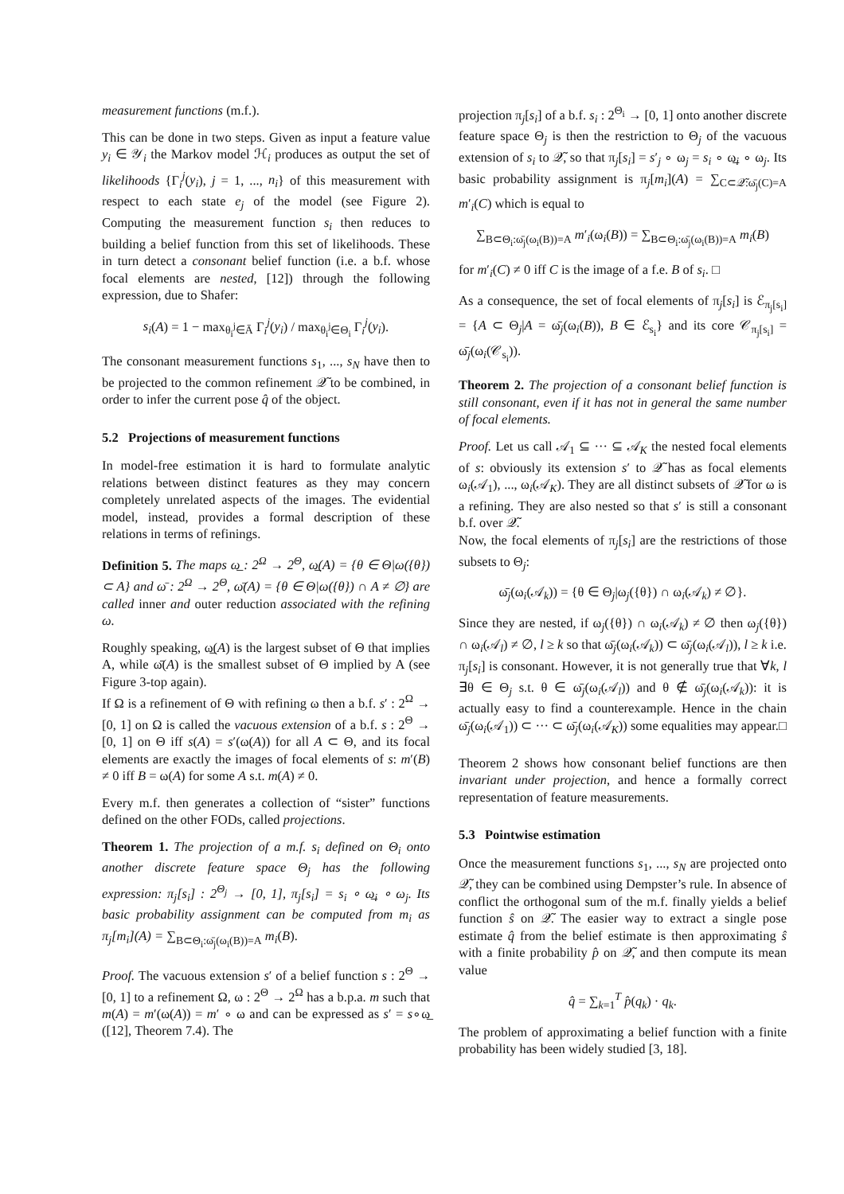measurement functions (m.f.).
This can be done in two steps. Given as input a feature value y<sub>i</sub> ∈ 𝒴<sub>i</sub> the Markov model ℋ<sub>i</sub> produces as output the set of likelihoods {Γ<sub>i</sub><sup>j</sup>(y<sub>i</sub>), j = 1, ..., n<sub>i</sub>} of this measurement with respect to each state e<sub>j</sub> of the model (see Figure 2). Computing the measurement function s<sub>i</sub> then reduces to building a belief function from this set of likelihoods. These in turn detect a consonant belief function (i.e. a b.f. whose focal elements are nested, [12]) through the following expression, due to Shafer:
s<sub>i</sub>(A) = 1 − max<sub>θ<sub>i</sub><sup>j</sup>∈Ā</sub> Γ<sub>i</sub><sup>j</sup>(y<sub>i</sub>) / max<sub>θ<sub>i</sub><sup>j</sup>∈Θ<sub>i</sub></sub> Γ<sub>i</sub><sup>j</sup>(y<sub>i</sub>).
The consonant measurement functions s<sub>1</sub>, ..., s<sub>N</sub> have then to be projected to the common refinement 𝒬̃ to be combined, in order to infer the current pose q̂ of the object.
5.2 Projections of measurement functions
In model-free estimation it is hard to formulate analytic relations between distinct features as they may concern completely unrelated aspects of the images. The evidential model, instead, provides a formal description of these relations in terms of refinings.
Definition 5. The maps ω̲ : 2<sup>Ω</sup> → 2<sup>Θ</sup>, ω̲(A) = {θ ∈ Θ|ω({θ}) ⊂ A} and ω̄ : 2<sup>Ω</sup> → 2<sup>Θ</sup>, ω̄(A) = {θ ∈ Θ|ω({θ}) ∩ A ≠ ∅} are called inner and outer reduction associated with the refining ω.
Roughly speaking, ω̲(A) is the largest subset of Θ that implies A, while ω̄(A) is the smallest subset of Θ implied by A (see Figure 3-top again).
If Ω is a refinement of Θ with refining ω then a b.f. s′ : 2<sup>Ω</sup> → [0, 1] on Ω is called the vacuous extension of a b.f. s : 2<sup>Θ</sup> → [0, 1] on Θ iff s(A) = s′(ω(A)) for all A ⊂ Θ, and its focal elements are exactly the images of focal elements of s: m′(B) ≠ 0 iff B = ω(A) for some A s.t. m(A) ≠ 0.
Every m.f. then generates a collection of “sister” functions defined on the other FODs, called projections.
Theorem 1. The projection of a m.f. s<sub>i</sub> defined on Θ<sub>i</sub> onto another discrete feature space Θ<sub>j</sub> has the following expression: π<sub>j</sub>[s<sub>i</sub>] : 2<sup>Θ<sub>j</sub></sup> → [0, 1], π<sub>j</sub>[s<sub>i</sub>] = s<sub>i</sub> ∘ ω̲<sub>i</sub> ∘ ω<sub>j</sub>. Its basic probability assignment can be computed from m<sub>i</sub> as π<sub>j</sub>[m<sub>i</sub>](A) = ∑<sub>B⊂Θ<sub>i</sub>:ω̄<sub>j</sub>(ω<sub>i</sub>(B))=A</sub> m<sub>i</sub>(B).
Proof. The vacuous extension s′ of a belief function s : 2<sup>Θ</sup> → [0, 1] to a refinement Ω, ω : 2<sup>Θ</sup> → 2<sup>Ω</sup> has a b.p.a. m such that m(A) = m′(ω(A)) = m′ ∘ ω and can be expressed as s′ = s∘ω̲ ([12], Theorem 7.4). The
projection π<sub>j</sub>[s<sub>i</sub>] of a b.f. s<sub>i</sub> : 2<sup>Θ<sub>i</sub></sup> → [0, 1] onto another discrete feature space Θ<sub>j</sub> is then the restriction to Θ<sub>j</sub> of the vacuous extension of s<sub>i</sub> to 𝒬̃, so that π<sub>j</sub>[s<sub>i</sub>] = s′<sub>j</sub> ∘ ω<sub>j</sub> = s<sub>i</sub> ∘ ω̲<sub>i</sub> ∘ ω<sub>j</sub>. Its basic probability assignment is π<sub>j</sub>[m<sub>i</sub>](A) = ∑<sub>C⊂𝒬̃:ω̄<sub>j</sub>(C)=A</sub> m′<sub>i</sub>(C) which is equal to
∑<sub>B⊂Θ<sub>i</sub>:ω̄<sub>j</sub>(ω<sub>i</sub>(B))=A</sub> m′<sub>i</sub>(ω<sub>i</sub>(B)) = ∑<sub>B⊂Θ<sub>i</sub>:ω̄<sub>j</sub>(ω<sub>i</sub>(B))=A</sub> m<sub>i</sub>(B)
for m′<sub>i</sub>(C) ≠ 0 iff C is the image of a f.e. B of s<sub>i</sub>. □
As a consequence, the set of focal elements of π<sub>j</sub>[s<sub>i</sub>] is ℰ<sub>π<sub>j</sub>[s<sub>i</sub>]</sub> = {A ⊂ Θ<sub>j</sub>|A = ω̄<sub>j</sub>(ω<sub>i</sub>(B)), B ∈ ℰ<sub>s<sub>i</sub></sub>} and its core 𝒞<sub>π<sub>j</sub>[s<sub>i</sub>]</sub> = ω̄<sub>j</sub>(ω<sub>i</sub>(𝒞<sub>s<sub>i</sub></sub>)).
Theorem 2. The projection of a consonant belief function is still consonant, even if it has not in general the same number of focal elements.
Proof. Let us call 𝒜<sub>1</sub> ⊆ ··· ⊆ 𝒜<sub>K</sub> the nested focal elements of s: obviously its extension s′ to 𝒬̃ has as focal elements ω<sub>i</sub>(𝒜<sub>1</sub>), ..., ω<sub>i</sub>(𝒜<sub>K</sub>). They are all distinct subsets of 𝒬̃ for ω is a refining. They are also nested so that s′ is still a consonant b.f. over 𝒬̃.
Now, the focal elements of π<sub>j</sub>[s<sub>i</sub>] are the restrictions of those subsets to Θ<sub>j</sub>:
ω̄<sub>j</sub>(ω<sub>i</sub>(𝒜<sub>k</sub>)) = {θ ∈ Θ<sub>j</sub>|ω<sub>j</sub>({θ}) ∩ ω<sub>i</sub>(𝒜<sub>k</sub>) ≠ ∅}.
Since they are nested, if ω<sub>j</sub>({θ}) ∩ ω<sub>i</sub>(𝒜<sub>k</sub>) ≠ ∅ then ω<sub>j</sub>({θ}) ∩ ω<sub>i</sub>(𝒜<sub>l</sub>) ≠ ∅, l ≥ k so that ω̄<sub>j</sub>(ω<sub>i</sub>(𝒜<sub>k</sub>)) ⊂ ω̄<sub>j</sub>(ω<sub>i</sub>(𝒜<sub>l</sub>)), l ≥ k i.e. π<sub>j</sub>[s<sub>i</sub>] is consonant. However, it is not generally true that ∀k, l ∃θ ∈ Θ<sub>j</sub> s.t. θ ∈ ω̄<sub>j</sub>(ω<sub>i</sub>(𝒜<sub>l</sub>)) and θ ∉ ω̄<sub>j</sub>(ω<sub>i</sub>(𝒜<sub>k</sub>)): it is actually easy to find a counterexample. Hence in the chain ω̄<sub>j</sub>(ω<sub>i</sub>(𝒜<sub>1</sub>)) ⊂ ··· ⊂ ω̄<sub>j</sub>(ω<sub>i</sub>(𝒜<sub>K</sub>)) some equalities may appear. □
Theorem 2 shows how consonant belief functions are then invariant under projection, and hence a formally correct representation of feature measurements.
5.3 Pointwise estimation
Once the measurement functions s<sub>1</sub>, ..., s<sub>N</sub> are projected onto 𝒬̃, they can be combined using Dempster’s rule. In absence of conflict the orthogonal sum of the m.f. finally yields a belief function ŝ on 𝒬̃. The easier way to extract a single pose estimate q̂ from the belief estimate is then approximating ŝ with a finite probability p̂ on 𝒬̃, and then compute its mean value
q̂ = ∑<sub>k=1</sub><sup>T</sup> p̂(q<sub>k</sub>) · q<sub>k</sub>.
The problem of approximating a belief function with a finite probability has been widely studied [3, 18].